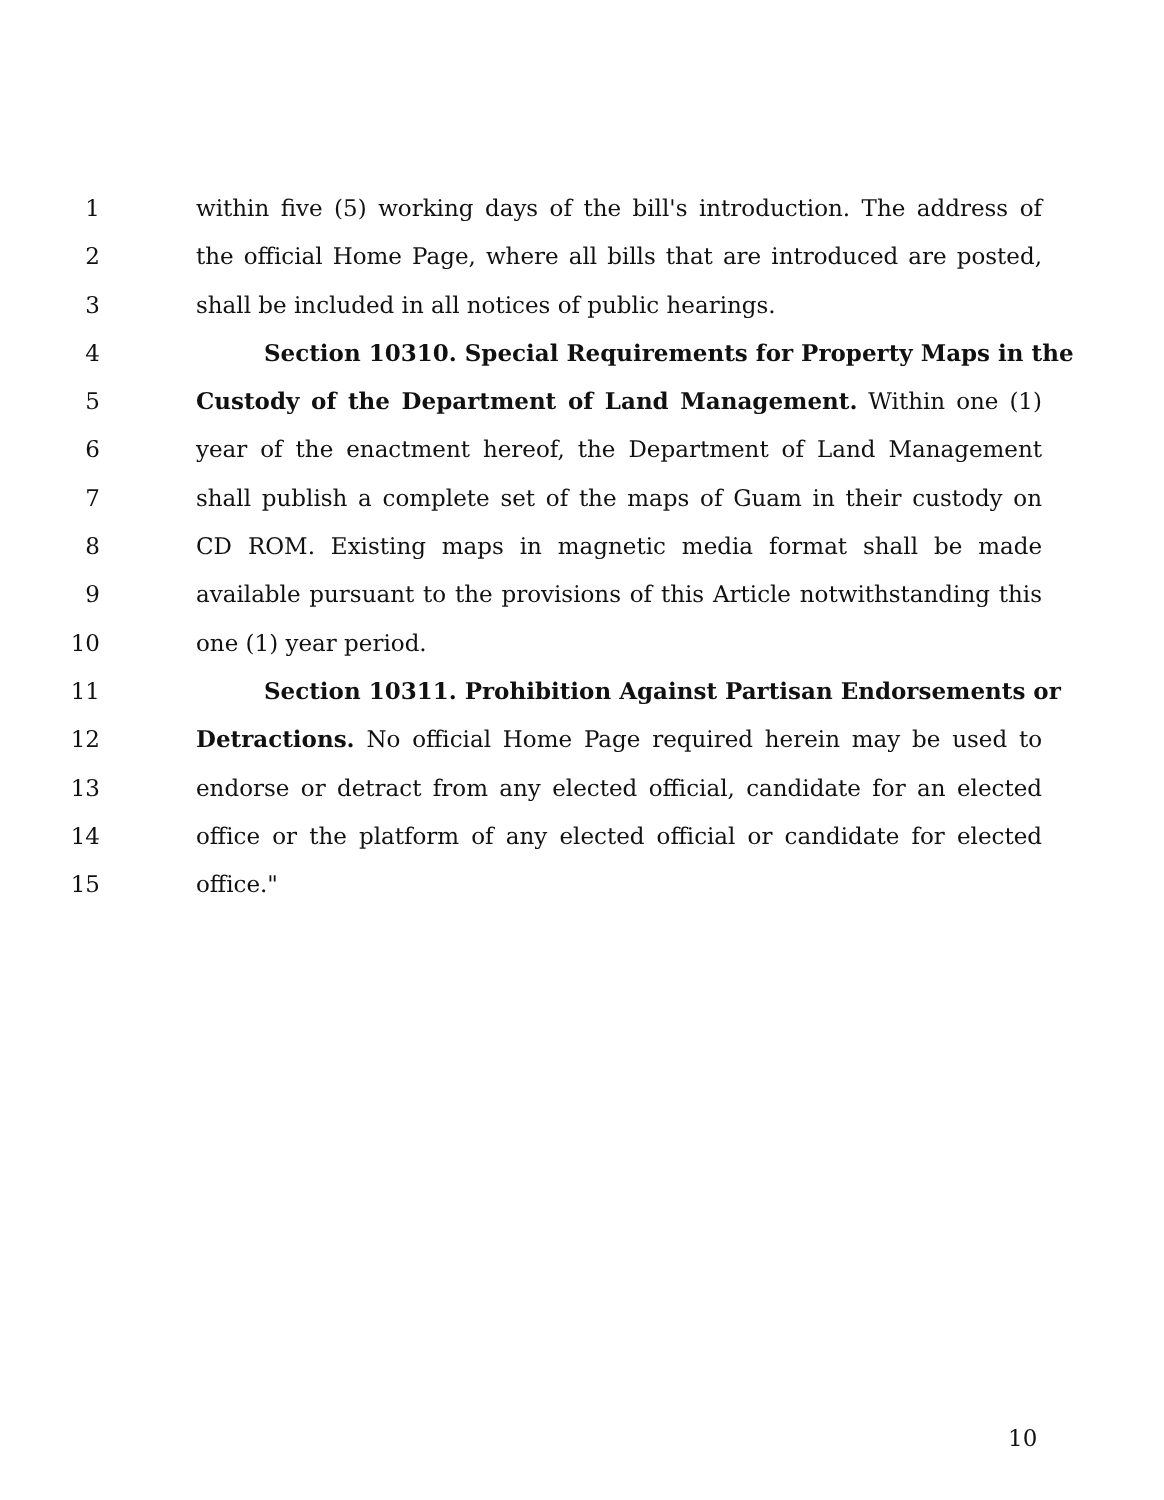1 within five (5) working days of the bill's introduction. The address of
2 the official Home Page, where all bills that are introduced are posted,
3 shall be included in all notices of public hearings.
4 Section 10310. Special Requirements for Property Maps in the
5 Custody of the Department of Land Management. Within one (1)
6 year of the enactment hereof, the Department of Land Management
7 shall publish a complete set of the maps of Guam in their custody on
8 CD ROM. Existing maps in magnetic media format shall be made
9 available pursuant to the provisions of this Article notwithstanding this
10 one (1) year period.
11 Section 10311. Prohibition Against Partisan Endorsements or
12 Detractions. No official Home Page required herein may be used to
13 endorse or detract from any elected official, candidate for an elected
14 office or the platform of any elected official or candidate for elected
15 office."
10